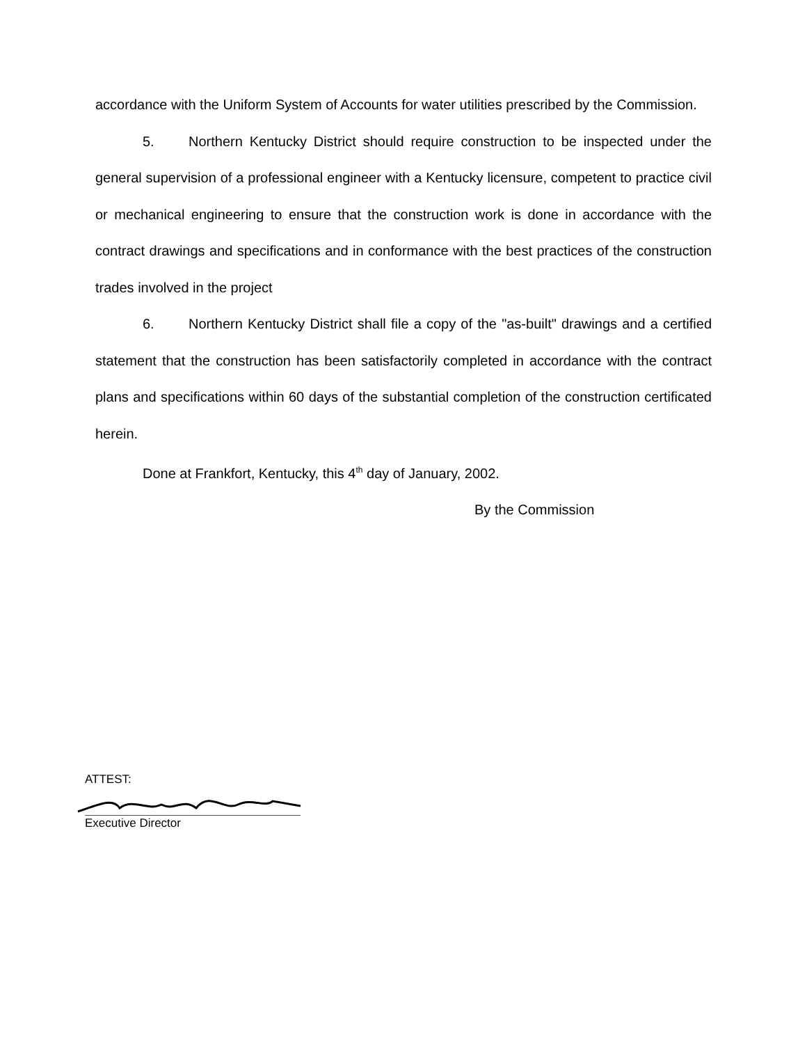accordance with the Uniform System of Accounts for water utilities prescribed by the Commission.
5. Northern Kentucky District should require construction to be inspected under the general supervision of a professional engineer with a Kentucky licensure, competent to practice civil or mechanical engineering to ensure that the construction work is done in accordance with the contract drawings and specifications and in conformance with the best practices of the construction trades involved in the project
6. Northern Kentucky District shall file a copy of the "as-built" drawings and a certified statement that the construction has been satisfactorily completed in accordance with the contract plans and specifications within 60 days of the substantial completion of the construction certificated herein.
Done at Frankfort, Kentucky, this 4<sup>th</sup> day of January, 2002.
By the Commission
ATTEST:
Executive Director